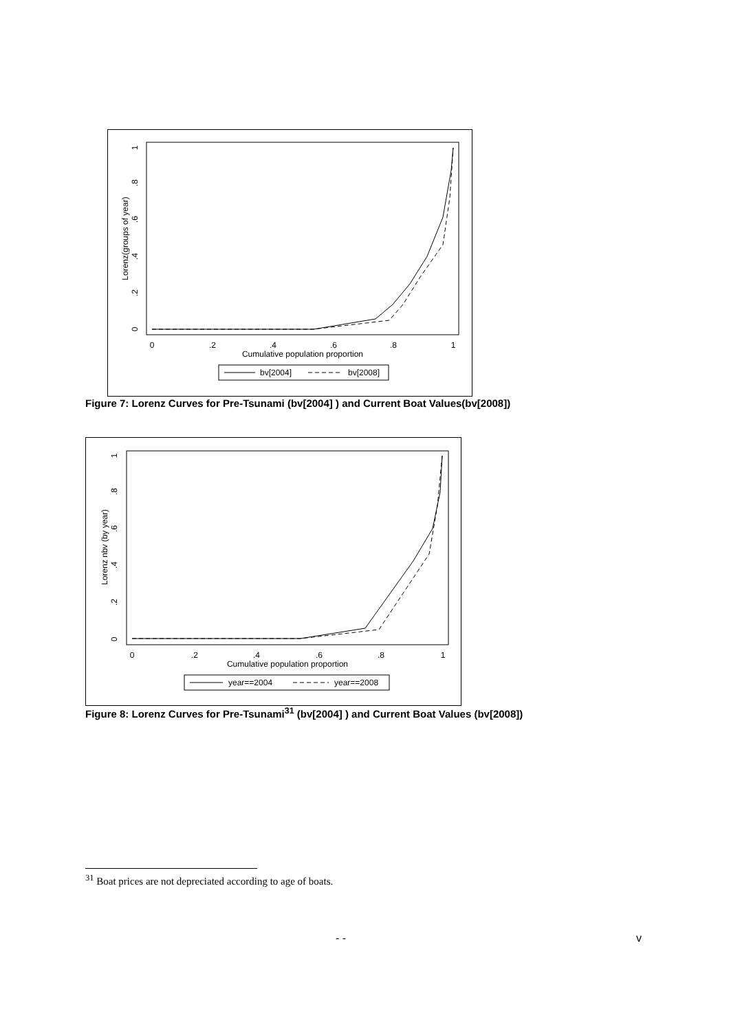0
.2
.4
.6
.8
1
Cumulative population proportion
0
.2
.4
.6
.8
1
Lorenz(groups of year)
bv[2004]
bv[2008]
Figure 7: Lorenz Curves for Pre-Tsunami (bv[2004] ) and Current Boat Values(bv[2008])
0
.2
.4
.6
.8
1
Cumulative population proportion
0
.2
.4
.6
.8
1
Lorenz nbv (by year)
year==2004
year==2008
Figure 8: Lorenz Curves for Pre-Tsunami<sup>31</sup> (bv[2004] ) and Current Boat Values (bv[2008])
<sup>31</sup> Boat prices are not depreciated according to age of boats.
- - v